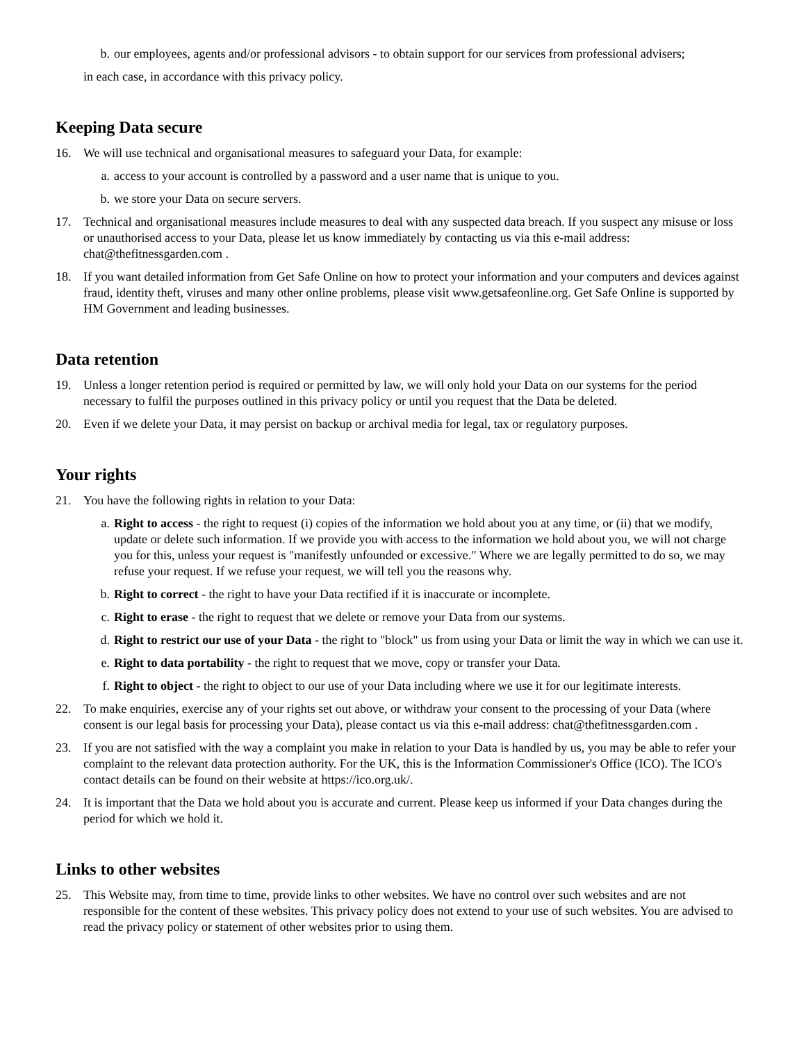b. our employees, agents and/or professional advisors - to obtain support for our services from professional advisers;
in each case, in accordance with this privacy policy.
Keeping Data secure
16. We will use technical and organisational measures to safeguard your Data, for example:
a. access to your account is controlled by a password and a user name that is unique to you.
b. we store your Data on secure servers.
17. Technical and organisational measures include measures to deal with any suspected data breach. If you suspect any misuse or loss or unauthorised access to your Data, please let us know immediately by contacting us via this e-mail address: chat@thefitnessgarden.com .
18. If you want detailed information from Get Safe Online on how to protect your information and your computers and devices against fraud, identity theft, viruses and many other online problems, please visit www.getsafeonline.org. Get Safe Online is supported by HM Government and leading businesses.
Data retention
19. Unless a longer retention period is required or permitted by law, we will only hold your Data on our systems for the period necessary to fulfil the purposes outlined in this privacy policy or until you request that the Data be deleted.
20. Even if we delete your Data, it may persist on backup or archival media for legal, tax or regulatory purposes.
Your rights
21. You have the following rights in relation to your Data:
a. Right to access - the right to request (i) copies of the information we hold about you at any time, or (ii) that we modify, update or delete such information. If we provide you with access to the information we hold about you, we will not charge you for this, unless your request is "manifestly unfounded or excessive." Where we are legally permitted to do so, we may refuse your request. If we refuse your request, we will tell you the reasons why.
b. Right to correct - the right to have your Data rectified if it is inaccurate or incomplete.
c. Right to erase - the right to request that we delete or remove your Data from our systems.
d. Right to restrict our use of your Data - the right to "block" us from using your Data or limit the way in which we can use it.
e. Right to data portability - the right to request that we move, copy or transfer your Data.
f. Right to object - the right to object to our use of your Data including where we use it for our legitimate interests.
22. To make enquiries, exercise any of your rights set out above, or withdraw your consent to the processing of your Data (where consent is our legal basis for processing your Data), please contact us via this e-mail address: chat@thefitnessgarden.com .
23. If you are not satisfied with the way a complaint you make in relation to your Data is handled by us, you may be able to refer your complaint to the relevant data protection authority. For the UK, this is the Information Commissioner's Office (ICO). The ICO's contact details can be found on their website at https://ico.org.uk/.
24. It is important that the Data we hold about you is accurate and current. Please keep us informed if your Data changes during the period for which we hold it.
Links to other websites
25. This Website may, from time to time, provide links to other websites. We have no control over such websites and are not responsible for the content of these websites. This privacy policy does not extend to your use of such websites. You are advised to read the privacy policy or statement of other websites prior to using them.